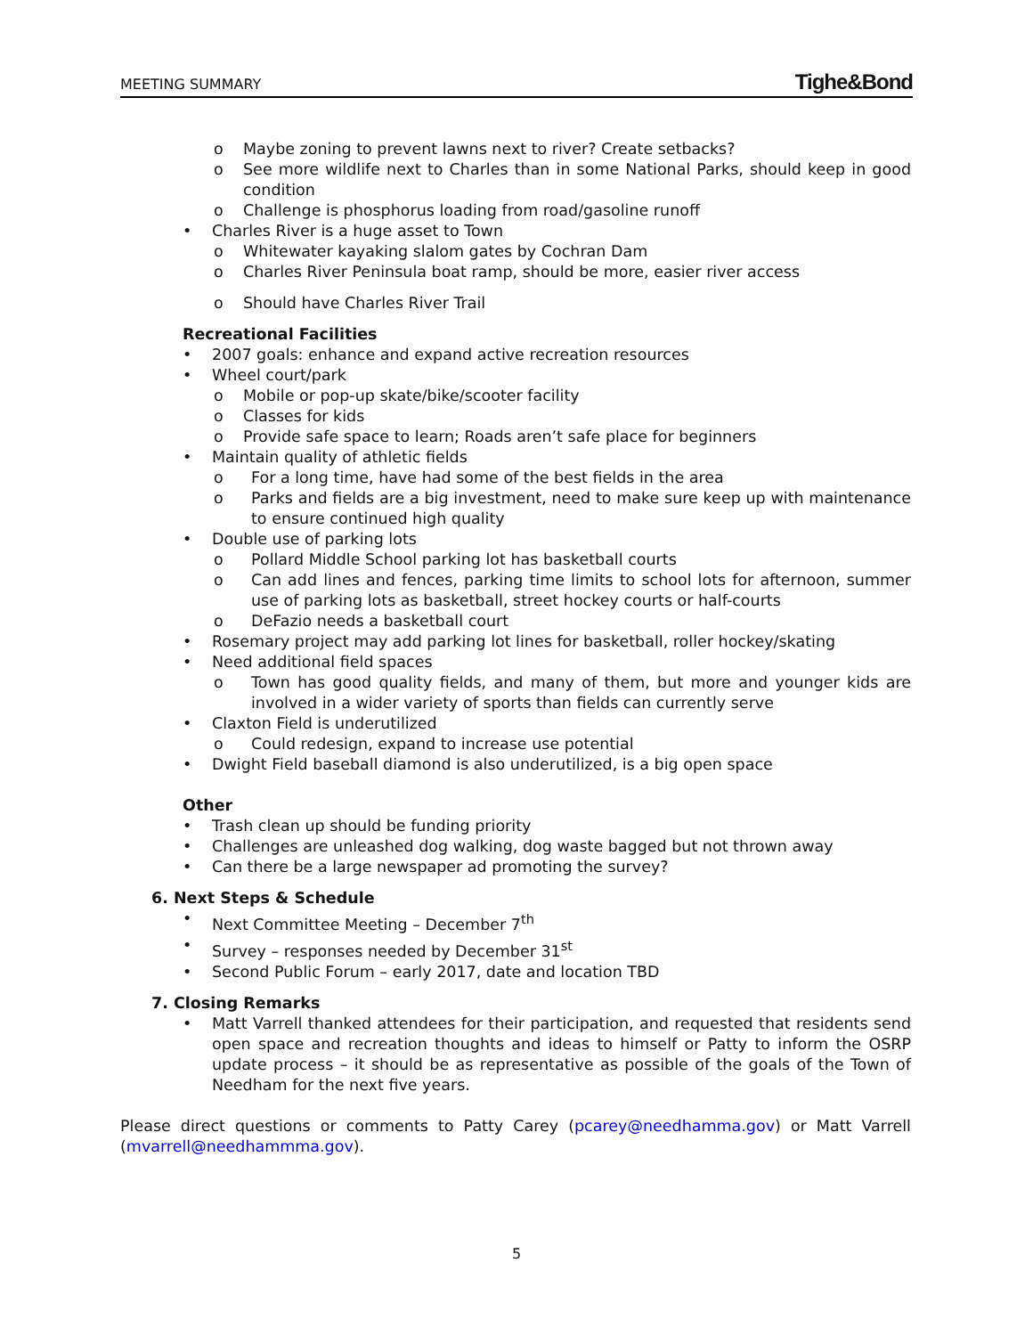MEETING SUMMARY Tighe&Bond
o Maybe zoning to prevent lawns next to river? Create setbacks?
o See more wildlife next to Charles than in some National Parks, should keep in good condition
o Challenge is phosphorus loading from road/gasoline runoff
• Charles River is a huge asset to Town
o Whitewater kayaking slalom gates by Cochran Dam
o Charles River Peninsula boat ramp, should be more, easier river access
o Should have Charles River Trail
Recreational Facilities
• 2007 goals: enhance and expand active recreation resources
• Wheel court/park
o Mobile or pop-up skate/bike/scooter facility
o Classes for kids
o Provide safe space to learn; Roads aren’t safe place for beginners
• Maintain quality of athletic fields
o For a long time, have had some of the best fields in the area
o Parks and fields are a big investment, need to make sure keep up with maintenance to ensure continued high quality
• Double use of parking lots
o Pollard Middle School parking lot has basketball courts
o Can add lines and fences, parking time limits to school lots for afternoon, summer use of parking lots as basketball, street hockey courts or half-courts
o DeFazio needs a basketball court
• Rosemary project may add parking lot lines for basketball, roller hockey/skating
• Need additional field spaces
o Town has good quality fields, and many of them, but more and younger kids are involved in a wider variety of sports than fields can currently serve
• Claxton Field is underutilized
o Could redesign, expand to increase use potential
• Dwight Field baseball diamond is also underutilized, is a big open space
Other
• Trash clean up should be funding priority
• Challenges are unleashed dog walking, dog waste bagged but not thrown away
• Can there be a large newspaper ad promoting the survey?
6. Next Steps & Schedule
• Next Committee Meeting – December 7<sup>th</sup>
• Survey – responses needed by December 31<sup>st</sup>
• Second Public Forum – early 2017, date and location TBD
7. Closing Remarks
• Matt Varrell thanked attendees for their participation, and requested that residents send open space and recreation thoughts and ideas to himself or Patty to inform the OSRP update process – it should be as representative as possible of the goals of the Town of Needham for the next five years.
Please direct questions or comments to Patty Carey (pcarey@needhamma.gov) or Matt Varrell (mvarrell@needhammma.gov).
5